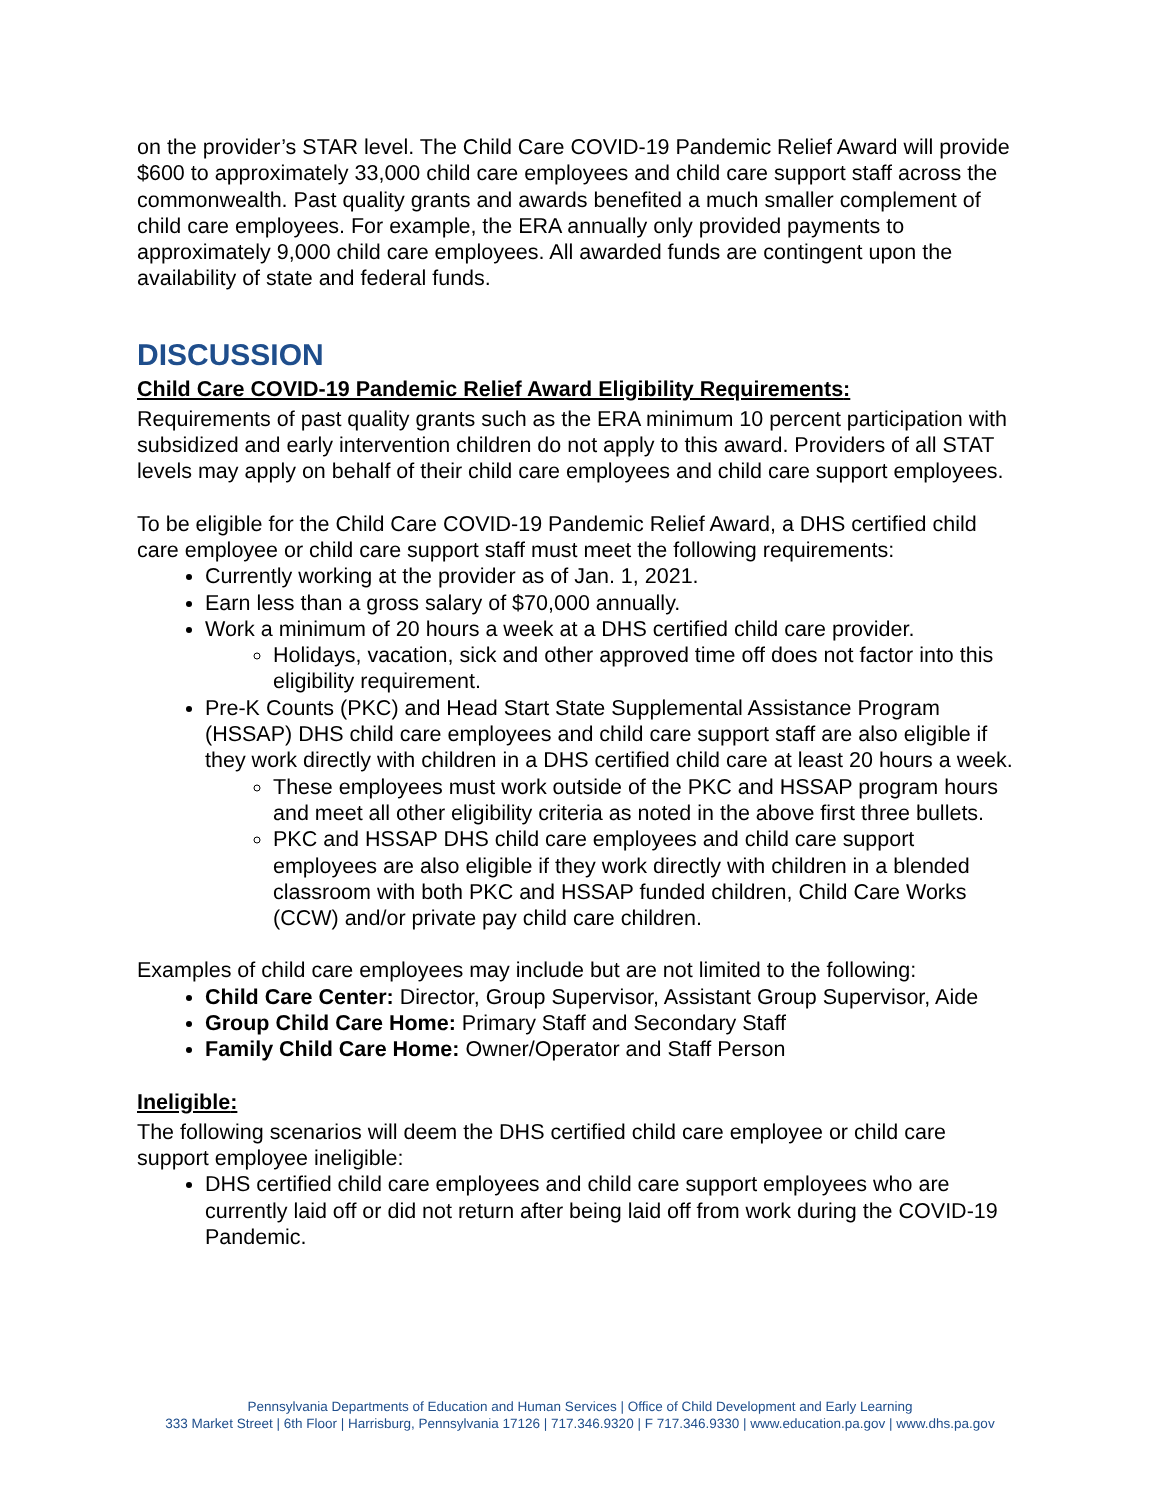on the provider’s STAR level. The Child Care COVID-19 Pandemic Relief Award will provide $600 to approximately 33,000 child care employees and child care support staff across the commonwealth. Past quality grants and awards benefited a much smaller complement of child care employees. For example, the ERA annually only provided payments to approximately 9,000 child care employees. All awarded funds are contingent upon the availability of state and federal funds.
DISCUSSION
Child Care COVID-19 Pandemic Relief Award Eligibility Requirements:
Requirements of past quality grants such as the ERA minimum 10 percent participation with subsidized and early intervention children do not apply to this award. Providers of all STAT levels may apply on behalf of their child care employees and child care support employees.
To be eligible for the Child Care COVID-19 Pandemic Relief Award, a DHS certified child care employee or child care support staff must meet the following requirements:
Currently working at the provider as of Jan. 1, 2021.
Earn less than a gross salary of $70,000 annually.
Work a minimum of 20 hours a week at a DHS certified child care provider.
Holidays, vacation, sick and other approved time off does not factor into this eligibility requirement.
Pre-K Counts (PKC) and Head Start State Supplemental Assistance Program (HSSAP) DHS child care employees and child care support staff are also eligible if they work directly with children in a DHS certified child care at least 20 hours a week.
These employees must work outside of the PKC and HSSAP program hours and meet all other eligibility criteria as noted in the above first three bullets.
PKC and HSSAP DHS child care employees and child care support employees are also eligible if they work directly with children in a blended classroom with both PKC and HSSAP funded children, Child Care Works (CCW) and/or private pay child care children.
Examples of child care employees may include but are not limited to the following:
Child Care Center: Director, Group Supervisor, Assistant Group Supervisor, Aide
Group Child Care Home: Primary Staff and Secondary Staff
Family Child Care Home: Owner/Operator and Staff Person
Ineligible:
The following scenarios will deem the DHS certified child care employee or child care support employee ineligible:
DHS certified child care employees and child care support employees who are currently laid off or did not return after being laid off from work during the COVID-19 Pandemic.
Pennsylvania Departments of Education and Human Services | Office of Child Development and Early Learning
333 Market Street | 6th Floor | Harrisburg, Pennsylvania 17126 | 717.346.9320 | F 717.346.9330 | www.education.pa.gov | www.dhs.pa.gov